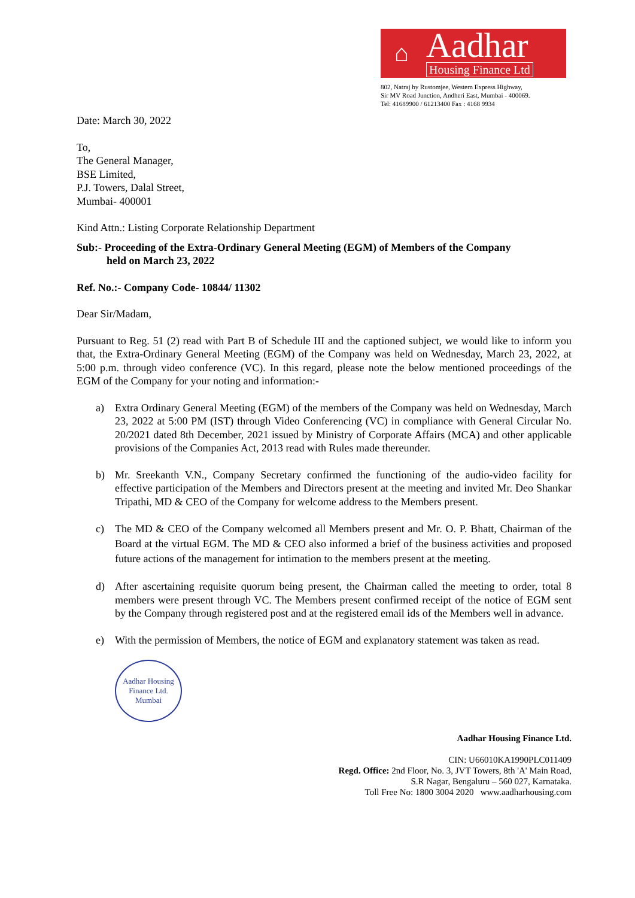⌂
Aadhar
Housing Finance Ltd
802, Natraj by Rustomjee, Western Express Highway,
Sir MV Road Junction, Andheri East, Mumbai - 400069.
Tel: 41689900 / 61213400 Fax : 4168 9934
Date: March 30, 2022
To,
The General Manager,
BSE Limited,
P.J. Towers, Dalal Street,
Mumbai- 400001
Kind Attn.: Listing Corporate Relationship Department
Sub:- Proceeding of the Extra-Ordinary General Meeting (EGM) of Members of the Company
held on March 23, 2022
Ref. No.:- Company Code- 10844/ 11302
Dear Sir/Madam,
Pursuant to Reg. 51 (2) read with Part B of Schedule III and the captioned subject, we would like to inform you that, the Extra-Ordinary General Meeting (EGM) of the Company was held on Wednesday, March 23, 2022, at 5:00 p.m. through video conference (VC). In this regard, please note the below mentioned proceedings of the EGM of the Company for your noting and information:-
a) Extra Ordinary General Meeting (EGM) of the members of the Company was held on Wednesday, March 23, 2022 at 5:00 PM (IST) through Video Conferencing (VC) in compliance with General Circular No. 20/2021 dated 8th December, 2021 issued by Ministry of Corporate Affairs (MCA) and other applicable provisions of the Companies Act, 2013 read with Rules made thereunder.
b) Mr. Sreekanth V.N., Company Secretary confirmed the functioning of the audio-video facility for effective participation of the Members and Directors present at the meeting and invited Mr. Deo Shankar Tripathi, MD & CEO of the Company for welcome address to the Members present.
c) The MD & CEO of the Company welcomed all Members present and Mr. O. P. Bhatt, Chairman of the Board at the virtual EGM. The MD & CEO also informed a brief of the business activities and proposed future actions of the management for intimation to the members present at the meeting.
d) After ascertaining requisite quorum being present, the Chairman called the meeting to order, total 8 members were present through VC. The Members present confirmed receipt of the notice of EGM sent by the Company through registered post and at the registered email ids of the Members well in advance.
e) With the permission of Members, the notice of EGM and explanatory statement was taken as read.
Aadhar Housing Finance Ltd.
Mumbai
Aadhar Housing Finance Ltd.
CIN: U66010KA1990PLC011409
Regd. Office: 2nd Floor, No. 3, JVT Towers, 8th 'A' Main Road,
S.R Nagar, Bengaluru – 560 027, Karnataka.
Toll Free No: 1800 3004 2020 www.aadharhousing.com